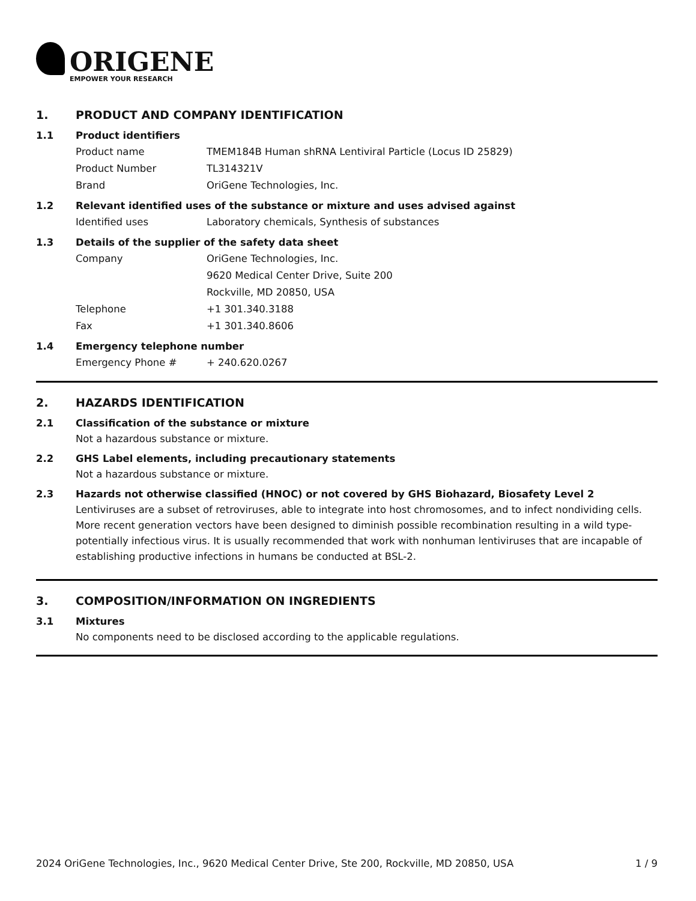ORIGENE
EMPOWER YOUR RESEARCH
1. PRODUCT AND COMPANY IDENTIFICATION
1.1 Product identifiers
Product name TMEM184B Human shRNA Lentiviral Particle (Locus ID 25829)
Product Number TL314321V
Brand OriGene Technologies, Inc.
1.2 Relevant identified uses of the substance or mixture and uses advised against
Identified uses Laboratory chemicals, Synthesis of substances
1.3 Details of the supplier of the safety data sheet
Company OriGene Technologies, Inc.
9620 Medical Center Drive, Suite 200
Rockville, MD 20850, USA
Telephone +1 301.340.3188
Fax +1 301.340.8606
1.4 Emergency telephone number
Emergency Phone # + 240.620.0267
2. HAZARDS IDENTIFICATION
2.1 Classification of the substance or mixture
Not a hazardous substance or mixture.
2.2 GHS Label elements, including precautionary statements
Not a hazardous substance or mixture.
2.3 Hazards not otherwise classified (HNOC) or not covered by GHS Biohazard, Biosafety Level 2
Lentiviruses are a subset of retroviruses, able to integrate into host chromosomes, and to infect nondividing cells. More recent generation vectors have been designed to diminish possible recombination resulting in a wild type- potentially infectious virus. It is usually recommended that work with nonhuman lentiviruses that are incapable of establishing productive infections in humans be conducted at BSL-2.
3. COMPOSITION/INFORMATION ON INGREDIENTS
3.1 Mixtures
No components need to be disclosed according to the applicable regulations.
2024 OriGene Technologies, Inc., 9620 Medical Center Drive, Ste 200, Rockville, MD 20850, USA 1 / 9